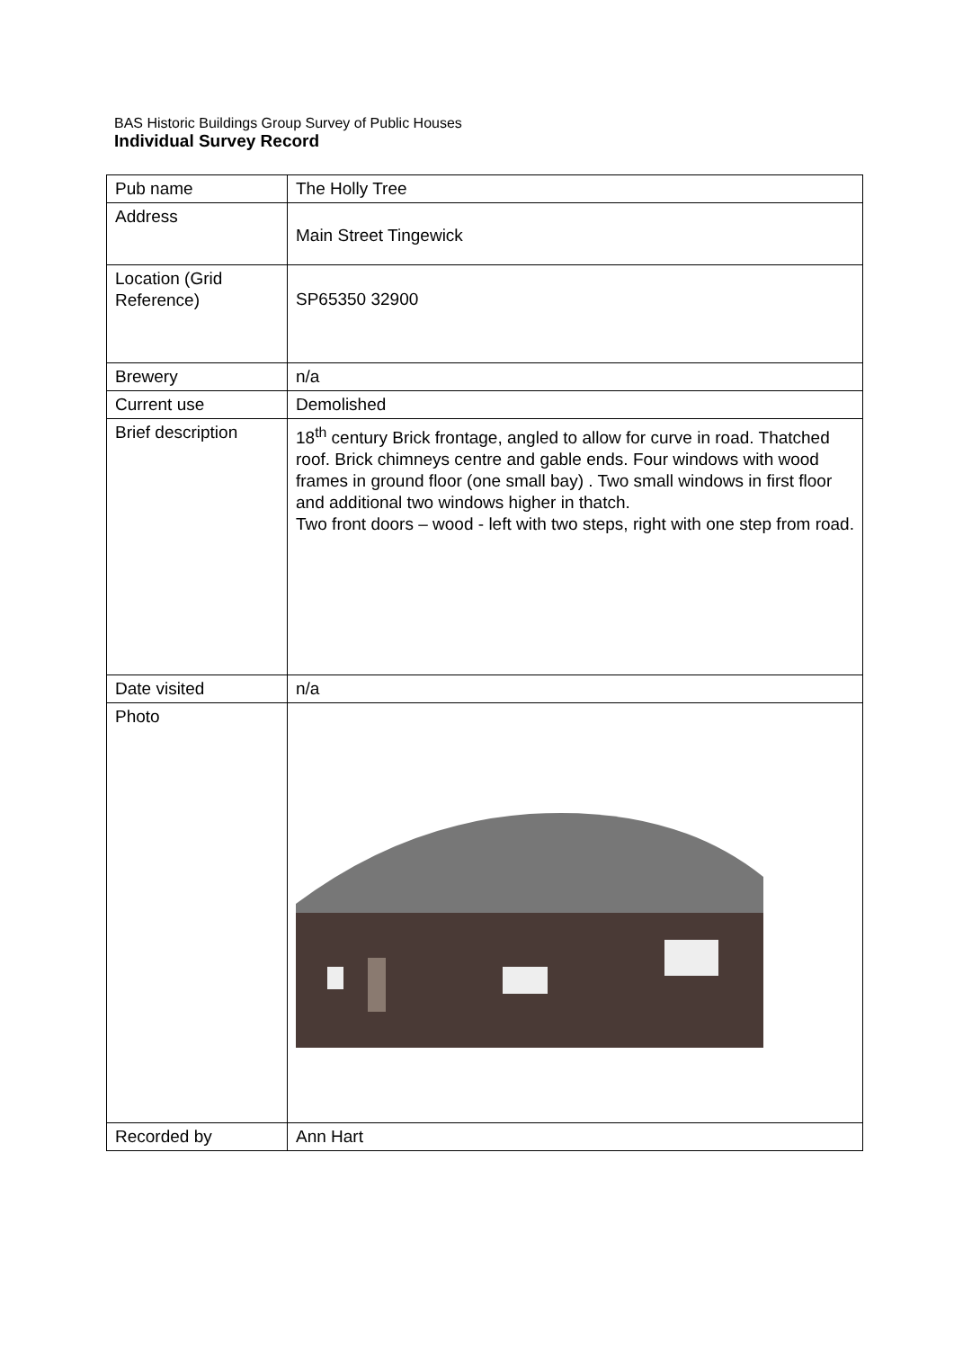BAS Historic Buildings Group Survey of Public Houses
Individual Survey Record
| Pub name | The Holly Tree |
| Address | Main Street Tingewick |
| Location (Grid Reference) | SP65350 32900 |
| Brewery | n/a |
| Current use | Demolished |
| Brief description | 18<sup>th</sup> century Brick frontage, angled to allow for curve in road. Thatched roof. Brick chimneys centre and gable ends. Four windows with wood frames in ground floor (one small bay) . Two small windows in first floor and additional two windows higher in thatch. Two front doors – wood - left with two steps, right with one step from road. |
| Date visited | n/a |
| Photo | |
| Recorded by | Ann Hart |